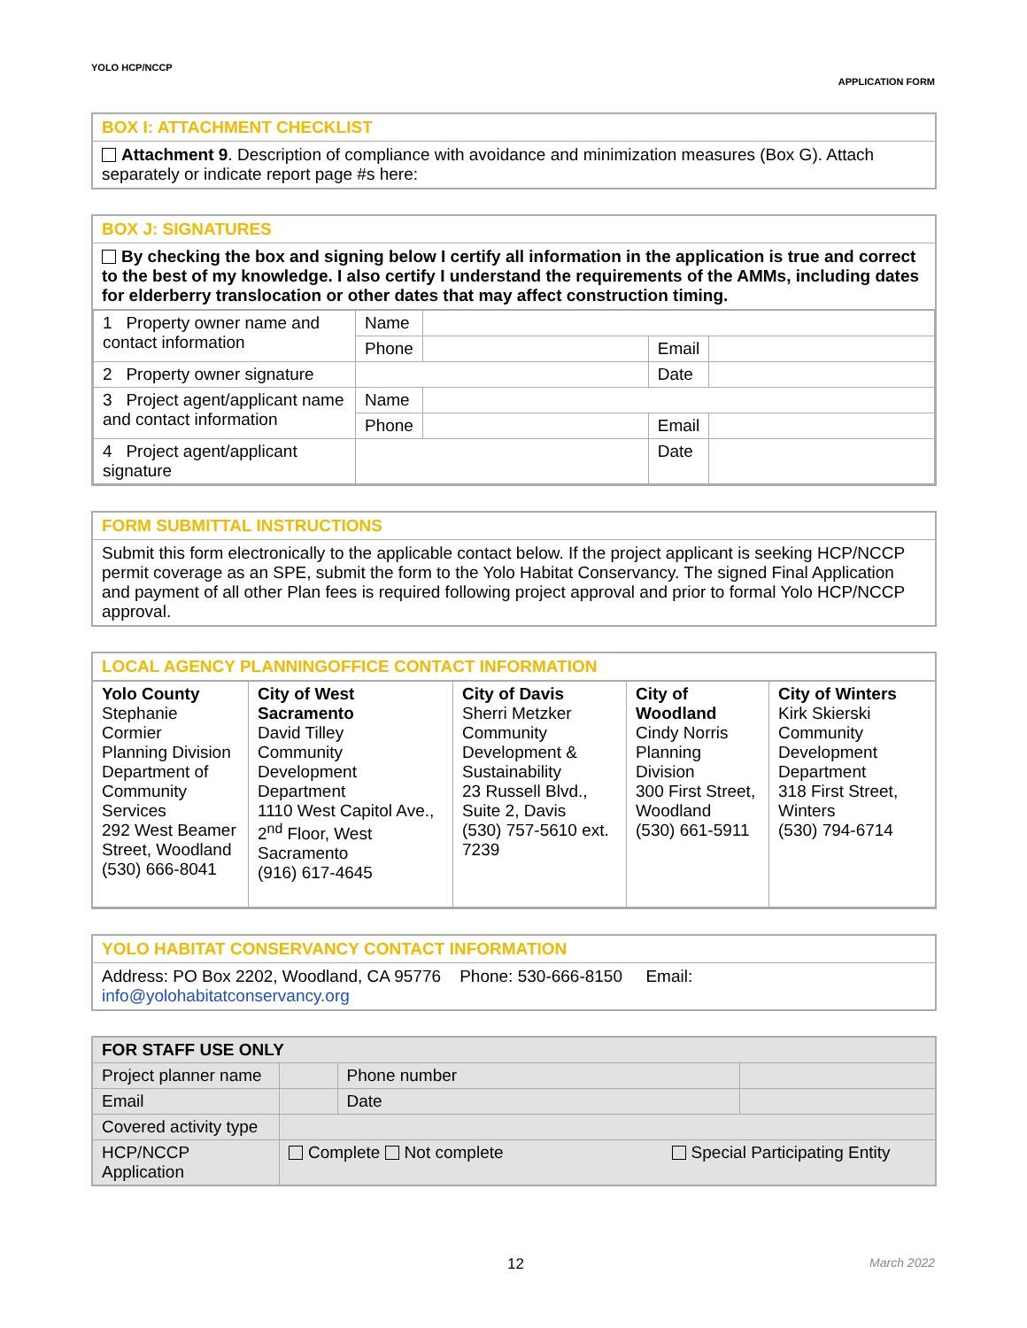YOLO HCP/NCCP
APPLICATION FORM
BOX I: ATTACHMENT CHECKLIST
Attachment 9. Description of compliance with avoidance and minimization measures (Box G). Attach separately or indicate report page #s here:
BOX J: SIGNATURES
By checking the box and signing below I certify all information in the application is true and correct to the best of my knowledge. I also certify I understand the requirements of the AMMs, including dates for elderberry translocation or other dates that may affect construction timing.
| 1 Property owner name and contact information | Name | | | |
| | Phone | | Email | |
| 2 Property owner signature | | | Date | |
| 3 Project agent/applicant name and contact information | Name | | | |
| | Phone | | Email | |
| 4 Project agent/applicant signature | | | Date | |
FORM SUBMITTAL INSTRUCTIONS
Submit this form electronically to the applicable contact below. If the project applicant is seeking HCP/NCCP permit coverage as an SPE, submit the form to the Yolo Habitat Conservancy. The signed Final Application and payment of all other Plan fees is required following project approval and prior to formal Yolo HCP/NCCP approval.
LOCAL AGENCY PLANNINGOFFICE CONTACT INFORMATION
| Yolo County Stephanie Cormier Planning Division Department of Community Services 292 West Beamer Street, Woodland (530) 666-8041 | City of West Sacramento David Tilley Community Development Department 1110 West Capitol Ave., 2<sup>nd</sup> Floor, West Sacramento (916) 617-4645 | City of Davis Sherri Metzker Community Development & Sustainability 23 Russell Blvd., Suite 2, Davis (530) 757-5610 ext. 7239 | City of Woodland Cindy Norris Planning Division 300 First Street, Woodland (530) 661-5911 | City of Winters Kirk Skierski Community Development Department 318 First Street, Winters (530) 794-6714 |
YOLO HABITAT CONSERVANCY CONTACT INFORMATION
Address: PO Box 2202, Woodland, CA 95776 Phone: 530-666-8150 Email: info@yolohabitatconservancy.org
| FOR STAFF USE ONLY | | | |
| Project planner name | | Phone number | |
| Email | | Date | |
| Covered activity type | | | |
| HCP/NCCP Application | Complete Not complete Special Participating Entity | | |
12 March 2022